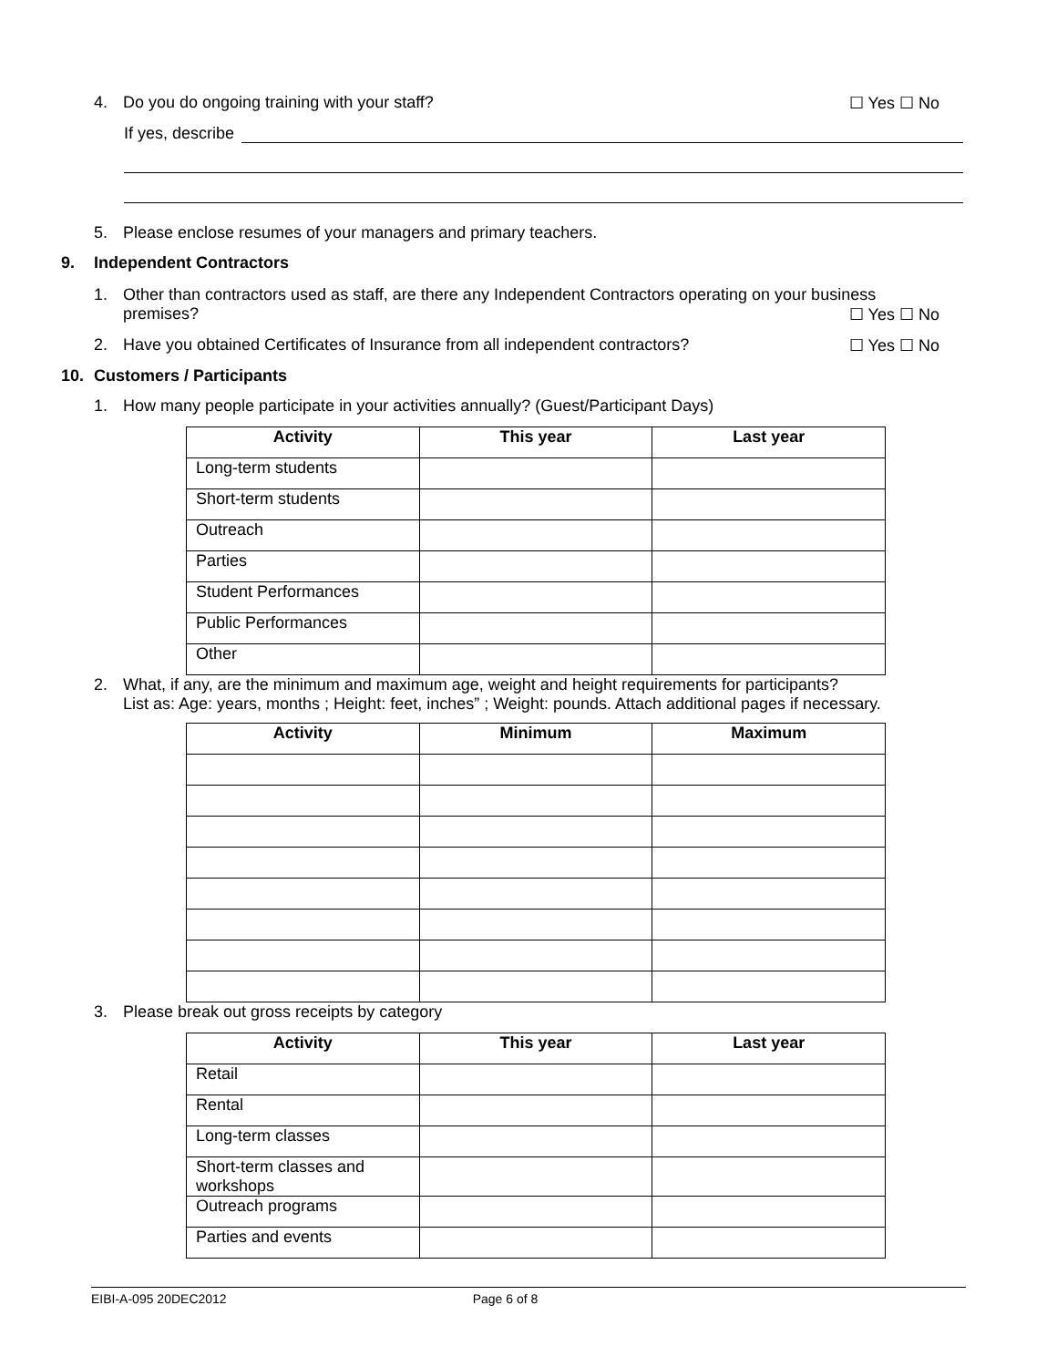4. Do you do ongoing training with your staff? ☐ Yes ☐ No
If yes, describe
5. Please enclose resumes of your managers and primary teachers.
9. Independent Contractors
1. Other than contractors used as staff, are there any Independent Contractors operating on your business premises? ☐ Yes ☐ No
2. Have you obtained Certificates of Insurance from all independent contractors? ☐ Yes ☐ No
10. Customers / Participants
1. How many people participate in your activities annually? (Guest/Participant Days)
| Activity | This year | Last year |
| --- | --- | --- |
| Long-term students | | |
| Short-term students | | |
| Outreach | | |
| Parties | | |
| Student Performances | | |
| Public Performances | | |
| Other | | |
2. What, if any, are the minimum and maximum age, weight and height requirements for participants?
List as: Age: years, months ; Height: feet, inches” ; Weight: pounds. Attach additional pages if necessary.
| Activity | Minimum | Maximum |
| --- | --- | --- |
3. Please break out gross receipts by category
| Activity | This year | Last year |
| --- | --- | --- |
| Retail | | |
| Rental | | |
| Long-term classes | | |
| Short-term classes and workshops | | |
| Outreach programs | | |
| Parties and events | | |
EIBI-A-095 20DEC2012 Page 6 of 8